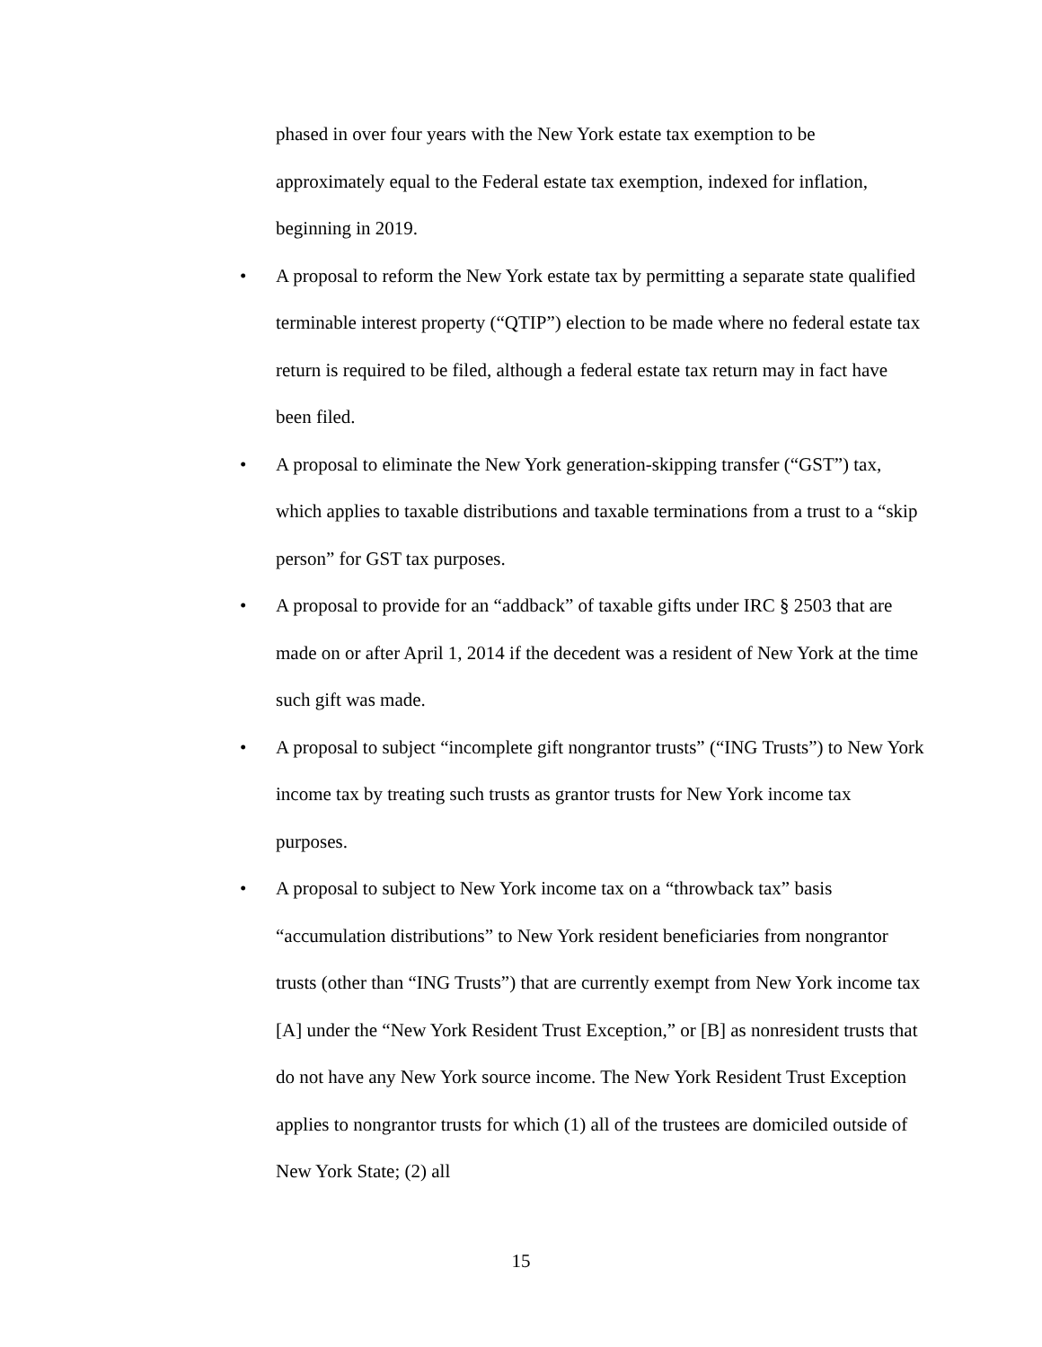phased in over four years with the New York estate tax exemption to be approximately equal to the Federal estate tax exemption, indexed for inflation, beginning in 2019.
• A proposal to reform the New York estate tax by permitting a separate state qualified terminable interest property (“QTIP”) election to be made where no federal estate tax return is required to be filed, although a federal estate tax return may in fact have been filed.
• A proposal to eliminate the New York generation-skipping transfer (“GST”) tax, which applies to taxable distributions and taxable terminations from a trust to a “skip person” for GST tax purposes.
• A proposal to provide for an “addback” of taxable gifts under IRC § 2503 that are made on or after April 1, 2014 if the decedent was a resident of New York at the time such gift was made.
• A proposal to subject “incomplete gift nongrantor trusts” (“ING Trusts”) to New York income tax by treating such trusts as grantor trusts for New York income tax purposes.
• A proposal to subject to New York income tax on a “throwback tax” basis “accumulation distributions” to New York resident beneficiaries from nongrantor trusts (other than “ING Trusts”) that are currently exempt from New York income tax [A] under the “New York Resident Trust Exception,” or [B] as nonresident trusts that do not have any New York source income. The New York Resident Trust Exception applies to nongrantor trusts for which (1) all of the trustees are domiciled outside of New York State; (2) all
15